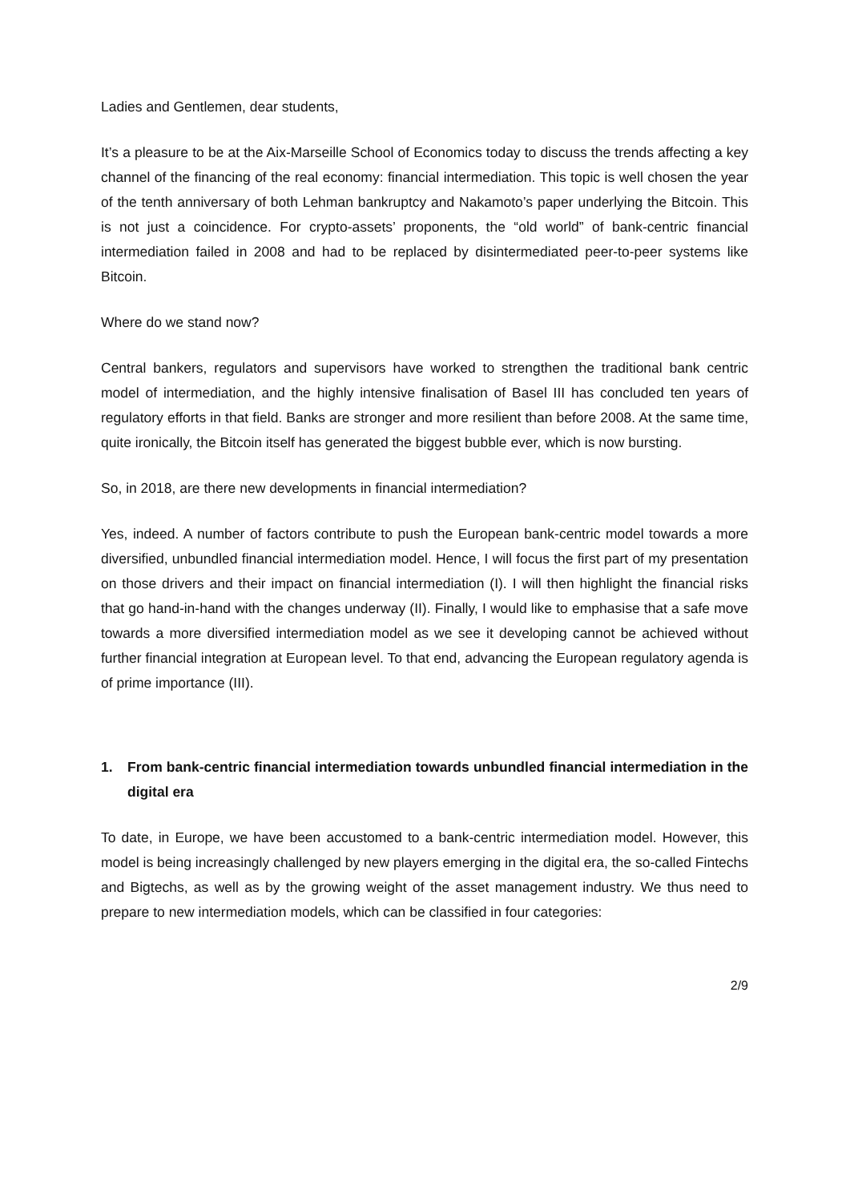Ladies and Gentlemen, dear students,
It’s a pleasure to be at the Aix-Marseille School of Economics today to discuss the trends affecting a key channel of the financing of the real economy: financial intermediation. This topic is well chosen the year of the tenth anniversary of both Lehman bankruptcy and Nakamoto’s paper underlying the Bitcoin. This is not just a coincidence. For crypto-assets’ proponents, the “old world” of bank-centric financial intermediation failed in 2008 and had to be replaced by disintermediated peer-to-peer systems like Bitcoin.
Where do we stand now?
Central bankers, regulators and supervisors have worked to strengthen the traditional bank centric model of intermediation, and the highly intensive finalisation of Basel III has concluded ten years of regulatory efforts in that field. Banks are stronger and more resilient than before 2008. At the same time, quite ironically, the Bitcoin itself has generated the biggest bubble ever, which is now bursting.
So, in 2018, are there new developments in financial intermediation?
Yes, indeed. A number of factors contribute to push the European bank-centric model towards a more diversified, unbundled financial intermediation model. Hence, I will focus the first part of my presentation on those drivers and their impact on financial intermediation (I). I will then highlight the financial risks that go hand-in-hand with the changes underway (II). Finally, I would like to emphasise that a safe move towards a more diversified intermediation model as we see it developing cannot be achieved without further financial integration at European level. To that end, advancing the European regulatory agenda is of prime importance (III).
1. From bank-centric financial intermediation towards unbundled financial intermediation in the digital era
To date, in Europe, we have been accustomed to a bank-centric intermediation model. However, this model is being increasingly challenged by new players emerging in the digital era, the so-called Fintechs and Bigtechs, as well as by the growing weight of the asset management industry. We thus need to prepare to new intermediation models, which can be classified in four categories:
2/9